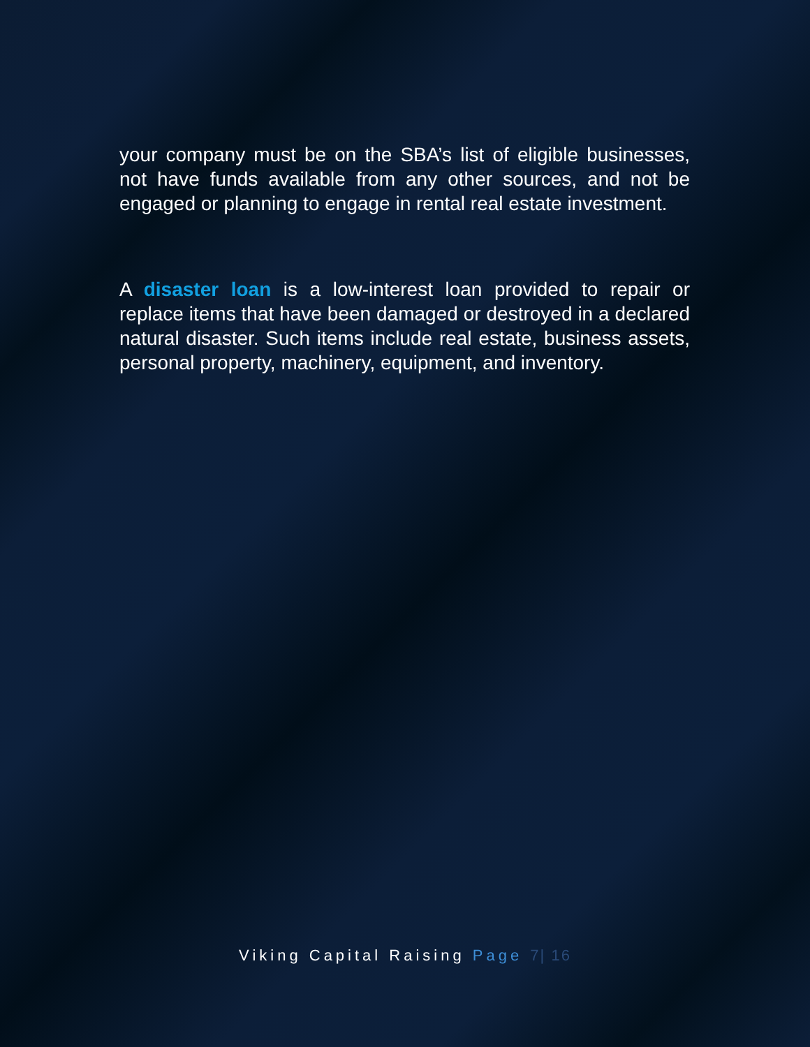your company must be on the SBA’s list of eligible businesses, not have funds available from any other sources, and not be engaged or planning to engage in rental real estate investment.
A disaster loan is a low-interest loan provided to repair or replace items that have been damaged or destroyed in a declared natural disaster. Such items include real estate, business assets, personal property, machinery, equipment, and inventory.
Viking Capital Raising Page 7| 16